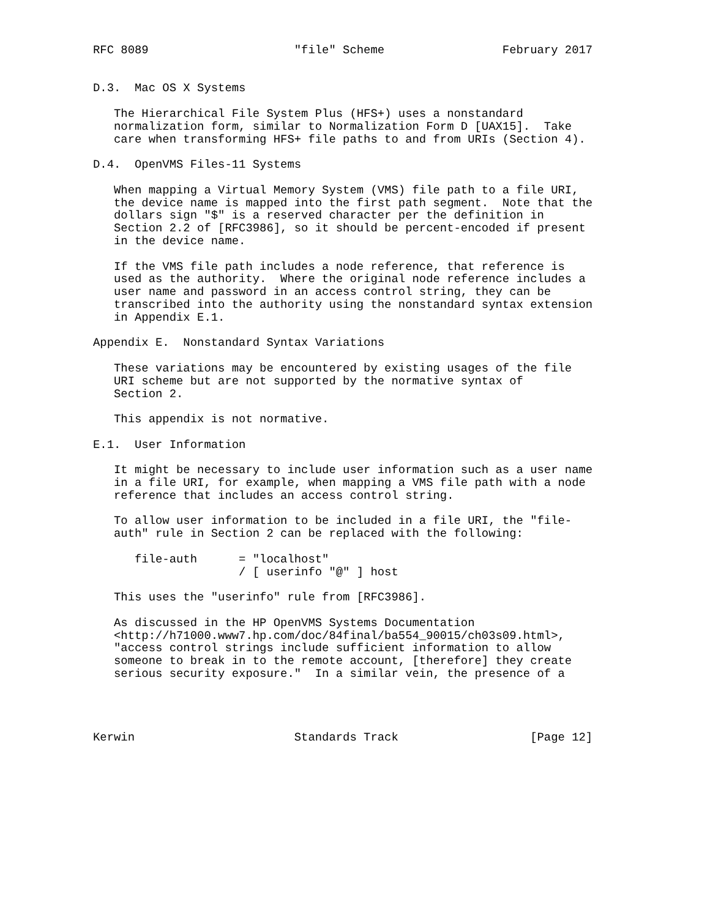RFC 8089                     "file" Scheme                 February 2017


D.3.  Mac OS X Systems

   The Hierarchical File System Plus (HFS+) uses a nonstandard
   normalization form, similar to Normalization Form D [UAX15].  Take
   care when transforming HFS+ file paths to and from URIs (Section 4).

D.4.  OpenVMS Files-11 Systems

   When mapping a Virtual Memory System (VMS) file path to a file URI,
   the device name is mapped into the first path segment.  Note that the
   dollars sign "$" is a reserved character per the definition in
   Section 2.2 of [RFC3986], so it should be percent-encoded if present
   in the device name.

   If the VMS file path includes a node reference, that reference is
   used as the authority.  Where the original node reference includes a
   user name and password in an access control string, they can be
   transcribed into the authority using the nonstandard syntax extension
   in Appendix E.1.

Appendix E.  Nonstandard Syntax Variations

   These variations may be encountered by existing usages of the file
   URI scheme but are not supported by the normative syntax of
   Section 2.

   This appendix is not normative.

E.1.  User Information

   It might be necessary to include user information such as a user name
   in a file URI, for example, when mapping a VMS file path with a node
   reference that includes an access control string.

   To allow user information to be included in a file URI, the "file-
   auth" rule in Section 2 can be replaced with the following:

      file-auth      = "localhost"
                     / [ userinfo "@" ] host

   This uses the "userinfo" rule from [RFC3986].

   As discussed in the HP OpenVMS Systems Documentation
   <http://h71000.www7.hp.com/doc/84final/ba554_90015/ch03s09.html>,
   "access control strings include sufficient information to allow
   someone to break in to the remote account, [therefore] they create
   serious security exposure."  In a similar vein, the presence of a




Kerwin                       Standards Track                   [Page 12]